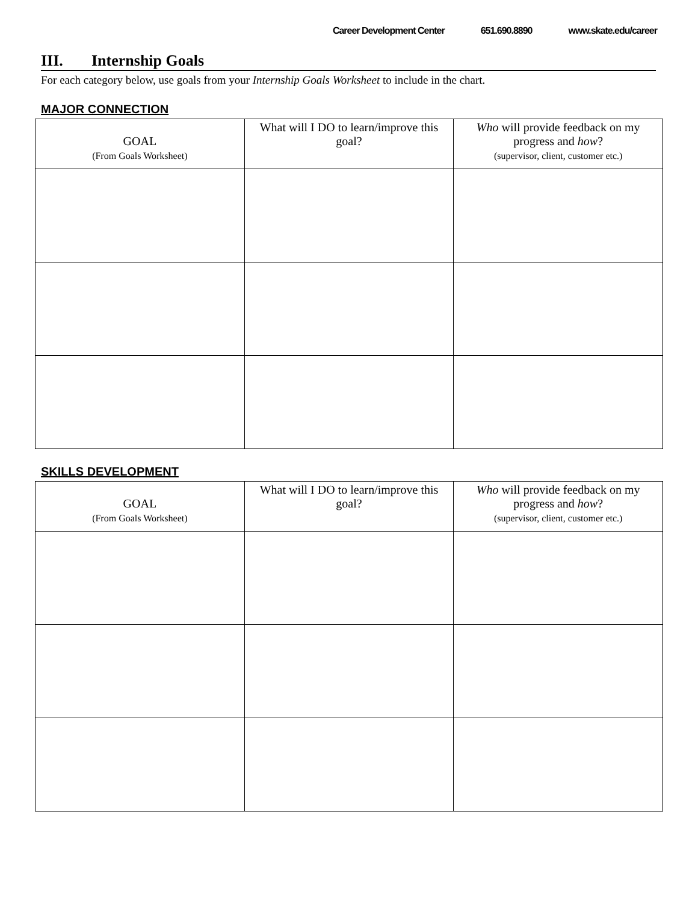Career Development Center 651.690.8890 www.skate.edu/career
III. Internship Goals
For each category below, use goals from your Internship Goals Worksheet to include in the chart.
MAJOR CONNECTION
| GOAL (From Goals Worksheet) | What will I DO to learn/improve this goal? | Who will provide feedback on my progress and how ? (supervisor, client, customer etc.) |
| --- | --- | --- |
SKILLS DEVELOPMENT
| GOAL (From Goals Worksheet) | What will I DO to learn/improve this goal? | Who will provide feedback on my progress and how ? (supervisor, client, customer etc.) |
| --- | --- | --- |